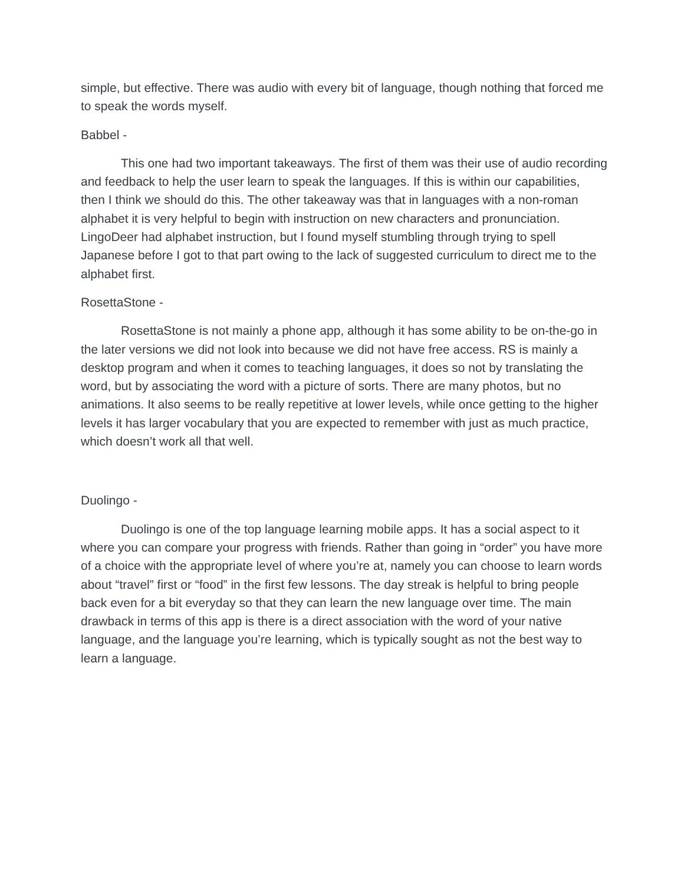simple, but effective. There was audio with every bit of language, though nothing that forced me to speak the words myself.
Babbel -
This one had two important takeaways. The first of them was their use of audio recording and feedback to help the user learn to speak the languages. If this is within our capabilities, then I think we should do this. The other takeaway was that in languages with a non-roman alphabet it is very helpful to begin with instruction on new characters and pronunciation. LingoDeer had alphabet instruction, but I found myself stumbling through trying to spell Japanese before I got to that part owing to the lack of suggested curriculum to direct me to the alphabet first.
RosettaStone -
RosettaStone is not mainly a phone app, although it has some ability to be on-the-go in the later versions we did not look into because we did not have free access. RS is mainly a desktop program and when it comes to teaching languages, it does so not by translating the word, but by associating the word with a picture of sorts. There are many photos, but no animations. It also seems to be really repetitive at lower levels, while once getting to the higher levels it has larger vocabulary that you are expected to remember with just as much practice, which doesn’t work all that well.
Duolingo -
Duolingo is one of the top language learning mobile apps. It has a social aspect to it where you can compare your progress with friends. Rather than going in “order” you have more of a choice with the appropriate level of where you’re at, namely you can choose to learn words about “travel” first or “food” in the first few lessons. The day streak is helpful to bring people back even for a bit everyday so that they can learn the new language over time. The main drawback in terms of this app is there is a direct association with the word of your native language, and the language you’re learning, which is typically sought as not the best way to learn a language.